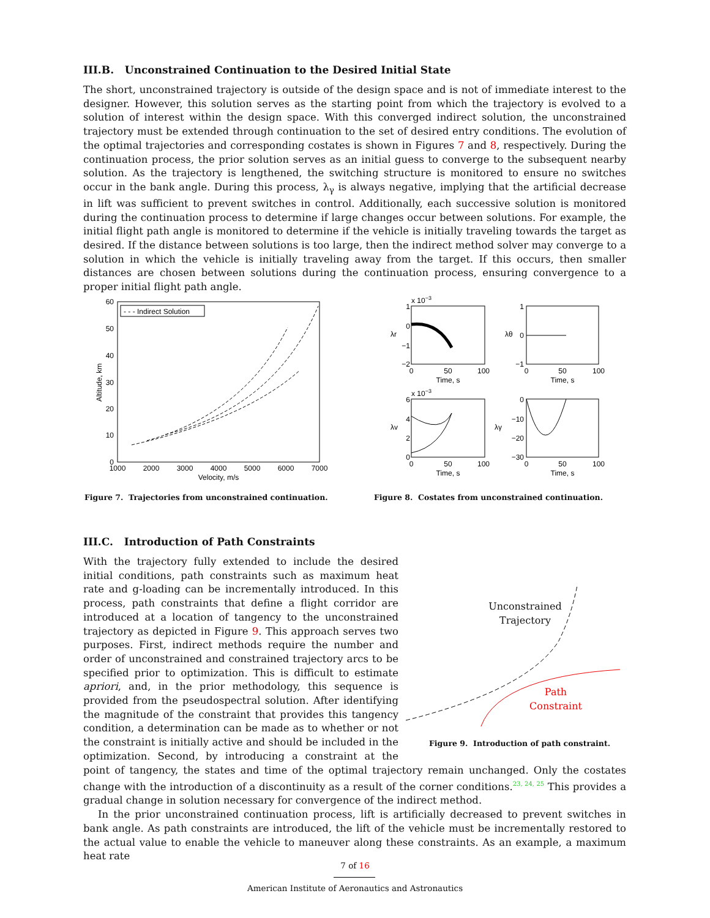III.B. Unconstrained Continuation to the Desired Initial State
The short, unconstrained trajectory is outside of the design space and is not of immediate interest to the designer. However, this solution serves as the starting point from which the trajectory is evolved to a solution of interest within the design space. With this converged indirect solution, the unconstrained trajectory must be extended through continuation to the set of desired entry conditions. The evolution of the optimal trajectories and corresponding costates is shown in Figures 7 and 8, respectively. During the continuation process, the prior solution serves as an initial guess to converge to the subsequent nearby solution. As the trajectory is lengthened, the switching structure is monitored to ensure no switches occur in the bank angle. During this process, λ<sub>γ</sub> is always negative, implying that the artificial decrease in lift was sufficient to prevent switches in control. Additionally, each successive solution is monitored during the continuation process to determine if large changes occur between solutions. For example, the initial flight path angle is monitored to determine if the vehicle is initially traveling towards the target as desired. If the distance between solutions is too large, then the indirect method solver may converge to a solution in which the vehicle is initially traveling away from the target. If this occurs, then smaller distances are chosen between solutions during the continuation process, ensuring convergence to a proper initial flight path angle.
- - - Indirect Solution
60
50
40
30
20
10
0
1000
2000
3000
4000
5000
6000
7000
Velocity, m/s
Altitude, km
Figure 7. Trajectories from unconstrained continuation.
x 10−3
1
0
−1
−2
1
0
−1
0
50
100
Time, s
0
50
100
Time, s
λr
λθ
x 10−3
6
4
2
0
0
−10
−20
−30
0
50
100
Time, s
0
50
100
Time, s
λv
λγ
Figure 8. Costates from unconstrained continuation.
III.C. Introduction of Path Constraints
Unconstrained Trajectory
Path Constraint
Figure 9. Introduction of path constraint.
With the trajectory fully extended to include the desired initial conditions, path constraints such as maximum heat rate and g-loading can be incrementally introduced. In this process, path constraints that define a flight corridor are introduced at a location of tangency to the unconstrained trajectory as depicted in Figure 9. This approach serves two purposes. First, indirect methods require the number and order of unconstrained and constrained trajectory arcs to be specified prior to optimization. This is difficult to estimate apriori, and, in the prior methodology, this sequence is provided from the pseudospectral solution. After identifying the magnitude of the constraint that provides this tangency condition, a determination can be made as to whether or not the constraint is initially active and should be included in the optimization. Second, by introducing a constraint at the point of tangency, the states and time of the optimal trajectory remain unchanged. Only the costates change with the introduction of a discontinuity as a result of the corner conditions.<sup>23, 24, 25</sup> This provides a gradual change in solution necessary for convergence of the indirect method.
In the prior unconstrained continuation process, lift is artificially decreased to prevent switches in bank angle. As path constraints are introduced, the lift of the vehicle must be incrementally restored to the actual value to enable the vehicle to maneuver along these constraints. As an example, a maximum heat rate
7 of 16
American Institute of Aeronautics and Astronautics